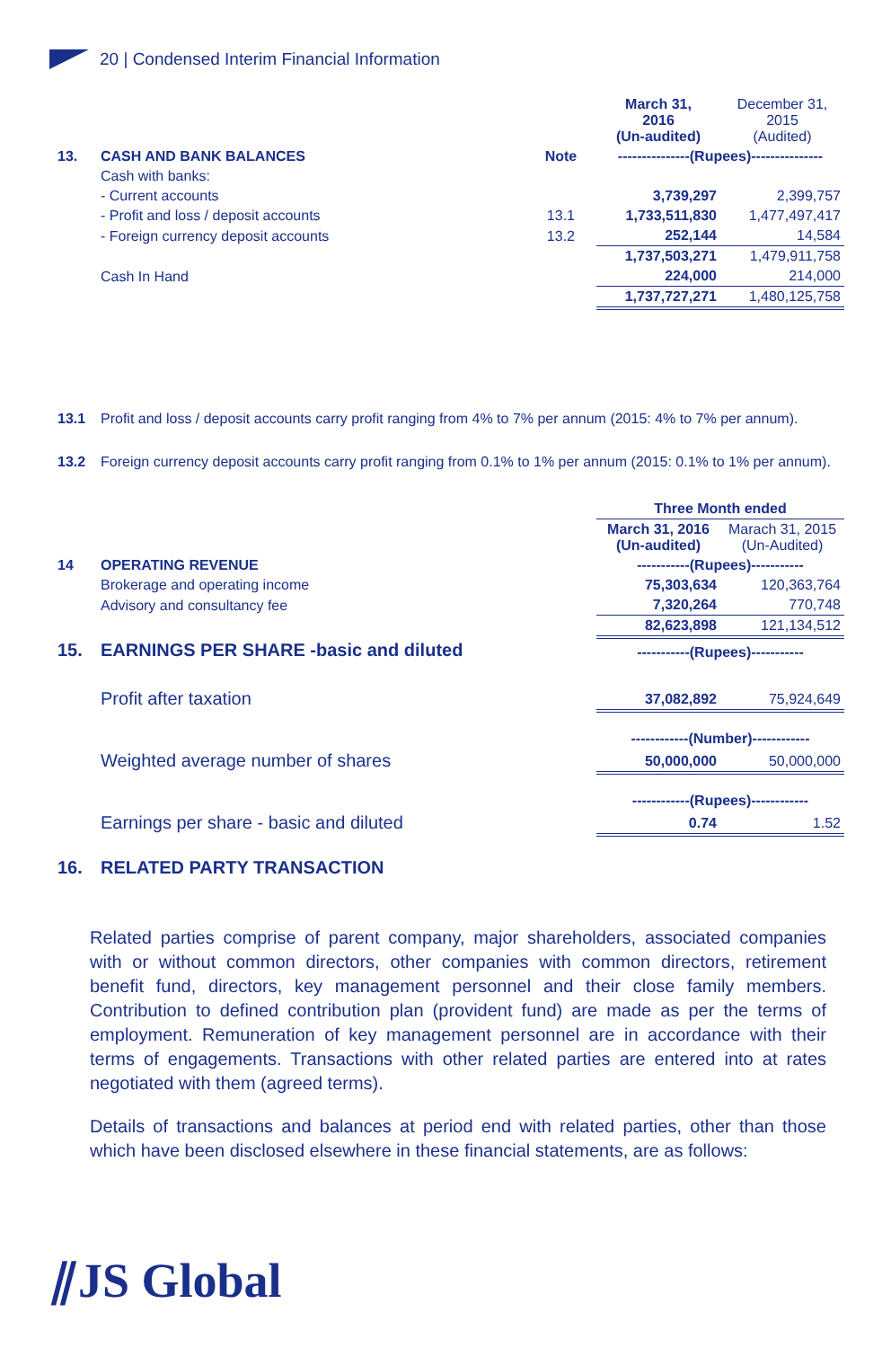20 | Condensed Interim Financial Information
| | | | March 31, 2016 (Un-audited) | December 31, 2015 (Audited) |
| 13. | CASH AND BANK BALANCES | Note | ---------------(Rupees)--------------- | |
| | Cash with banks: | | | |
| | - Current accounts | | 3,739,297 | 2,399,757 |
| | - Profit and loss / deposit accounts | 13.1 | 1,733,511,830 | 1,477,497,417 |
| | - Foreign currency deposit accounts | 13.2 | 252,144 | 14,584 |
| | | | 1,737,503,271 | 1,479,911,758 |
| | Cash In Hand | | 224,000 | 214,000 |
| | | | 1,737,727,271 | 1,480,125,758 |
| 13.1 | Profit and loss / deposit accounts carry profit ranging from 4% to 7% per annum (2015: 4% to 7% per annum). |
| 13.2 | Foreign currency deposit accounts carry profit ranging from 0.1% to 1% per annum (2015: 0.1% to 1% per annum). |
| | | Three Month ended | |
| | | March 31, 2016 (Un-audited) | Marach 31, 2015 (Un-Audited) |
| 14 | OPERATING REVENUE | -----------(Rupees)----------- | |
| | Brokerage and operating income | 75,303,634 | 120,363,764 |
| | Advisory and consultancy fee | 7,320,264 | 770,748 |
| | | 82,623,898 | 121,134,512 |
| 15. | EARNINGS PER SHARE -basic and diluted | -----------(Rupees)----------- | |
| --- | --- | --- | --- |
| | Profit after taxation | 37,082,892 | 75,924,649 |
| | | ------------(Number)------------ | |
| | Weighted average number of shares | 50,000,000 | 50,000,000 |
| | | ------------(Rupees)------------ | |
| | Earnings per share - basic and diluted | 0.74 | 1.52 |
| 16. | RELATED PARTY TRANSACTION | | |
Related parties comprise of parent company, major shareholders, associated companies with or without common directors, other companies with common directors, retirement benefit fund, directors, key management personnel and their close family members. Contribution to defined contribution plan (provident fund) are made as per the terms of employment. Remuneration of key management personnel are in accordance with their terms of engagements. Transactions with other related parties are entered into at rates negotiated with them (agreed terms).
Details of transactions and balances at period end with related parties, other than those which have been disclosed elsewhere in these financial statements, are as follows:
⫽JS Global